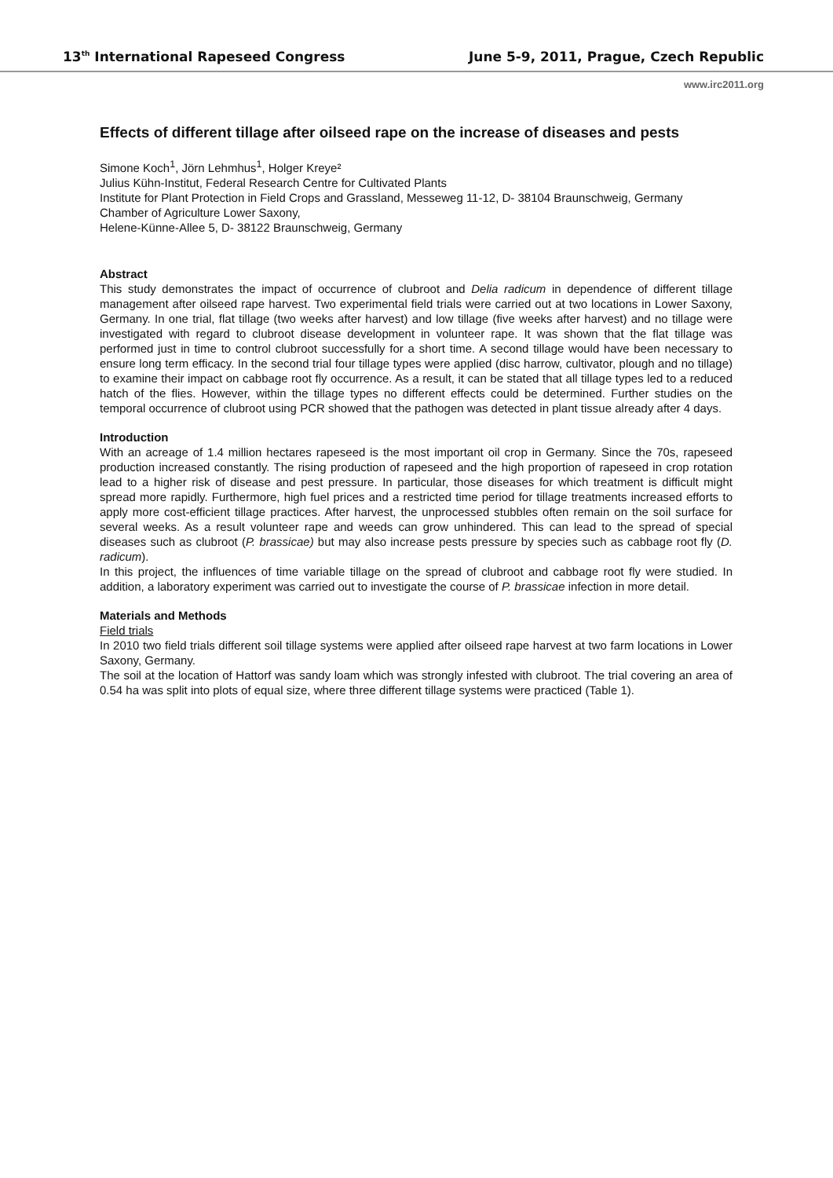13<sup>th</sup> International Rapeseed Congress June 5-9, 2011, Prague, Czech Republic
www.irc2011.org
Effects of different tillage after oilseed rape on the increase of diseases and pests
Simone Koch<sup>1</sup>, Jörn Lehmhus<sup>1</sup>, Holger Kreye²
Julius Kühn-Institut, Federal Research Centre for Cultivated Plants
Institute for Plant Protection in Field Crops and Grassland, Messeweg 11-12, D- 38104 Braunschweig, Germany
Chamber of Agriculture Lower Saxony,
Helene-Künne-Allee 5, D- 38122 Braunschweig, Germany
Abstract
This study demonstrates the impact of occurrence of clubroot and Delia radicum in dependence of different tillage management after oilseed rape harvest. Two experimental field trials were carried out at two locations in Lower Saxony, Germany. In one trial, flat tillage (two weeks after harvest) and low tillage (five weeks after harvest) and no tillage were investigated with regard to clubroot disease development in volunteer rape. It was shown that the flat tillage was performed just in time to control clubroot successfully for a short time. A second tillage would have been necessary to ensure long term efficacy. In the second trial four tillage types were applied (disc harrow, cultivator, plough and no tillage) to examine their impact on cabbage root fly occurrence. As a result, it can be stated that all tillage types led to a reduced hatch of the flies. However, within the tillage types no different effects could be determined. Further studies on the temporal occurrence of clubroot using PCR showed that the pathogen was detected in plant tissue already after 4 days.
Introduction
With an acreage of 1.4 million hectares rapeseed is the most important oil crop in Germany. Since the 70s, rapeseed production increased constantly. The rising production of rapeseed and the high proportion of rapeseed in crop rotation lead to a higher risk of disease and pest pressure. In particular, those diseases for which treatment is difficult might spread more rapidly. Furthermore, high fuel prices and a restricted time period for tillage treatments increased efforts to apply more cost-efficient tillage practices. After harvest, the unprocessed stubbles often remain on the soil surface for several weeks. As a result volunteer rape and weeds can grow unhindered. This can lead to the spread of special diseases such as clubroot (P. brassicae) but may also increase pests pressure by species such as cabbage root fly (D. radicum).
In this project, the influences of time variable tillage on the spread of clubroot and cabbage root fly were studied. In addition, a laboratory experiment was carried out to investigate the course of P. brassicae infection in more detail.
Materials and Methods
Field trials
In 2010 two field trials different soil tillage systems were applied after oilseed rape harvest at two farm locations in Lower Saxony, Germany.
The soil at the location of Hattorf was sandy loam which was strongly infested with clubroot. The trial covering an area of 0.54 ha was split into plots of equal size, where three different tillage systems were practiced (Table 1).